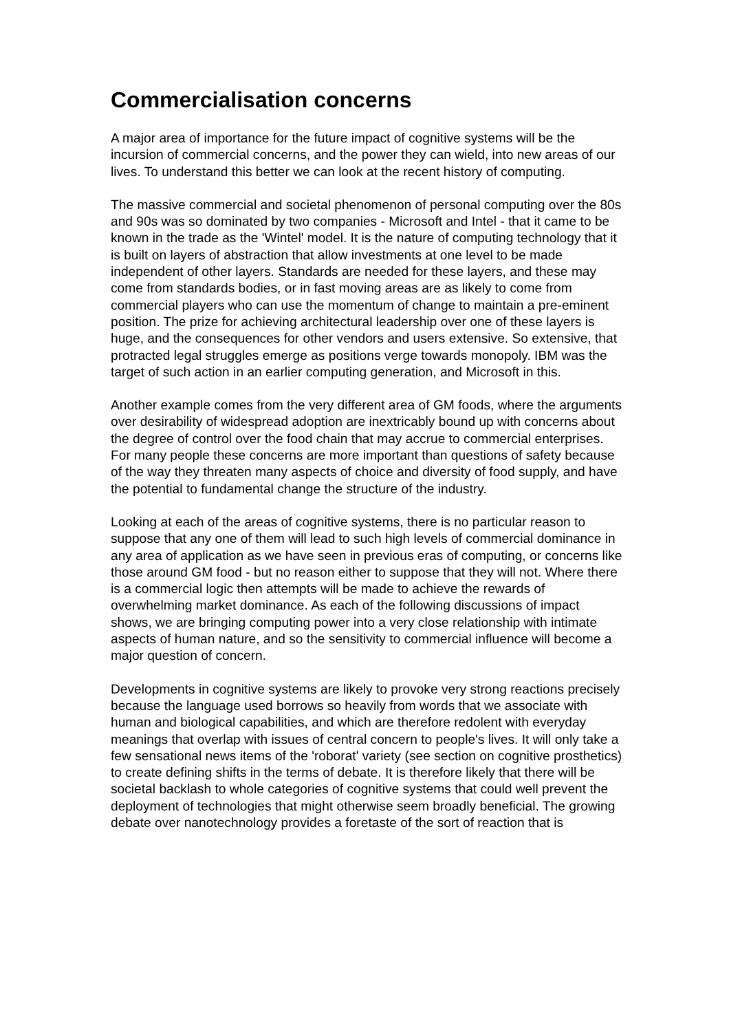Commercialisation concerns
A major area of importance for the future impact of cognitive systems will be the incursion of commercial concerns, and the power they can wield, into new areas of our lives. To understand this better we can look at the recent history of computing.
The massive commercial and societal phenomenon of personal computing over the 80s and 90s was so dominated by two companies - Microsoft and Intel - that it came to be known in the trade as the 'Wintel' model. It is the nature of computing technology that it is built on layers of abstraction that allow investments at one level to be made independent of other layers. Standards are needed for these layers, and these may come from standards bodies, or in fast moving areas are as likely to come from commercial players who can use the momentum of change to maintain a pre-eminent position. The prize for achieving architectural leadership over one of these layers is huge, and the consequences for other vendors and users extensive. So extensive, that protracted legal struggles emerge as positions verge towards monopoly. IBM was the target of such action in an earlier computing generation, and Microsoft in this.
Another example comes from the very different area of GM foods, where the arguments over desirability of widespread adoption are inextricably bound up with concerns about the degree of control over the food chain that may accrue to commercial enterprises. For many people these concerns are more important than questions of safety because of the way they threaten many aspects of choice and diversity of food supply, and have the potential to fundamental change the structure of the industry.
Looking at each of the areas of cognitive systems, there is no particular reason to suppose that any one of them will lead to such high levels of commercial dominance in any area of application as we have seen in previous eras of computing, or concerns like those around GM food - but no reason either to suppose that they will not. Where there is a commercial logic then attempts will be made to achieve the rewards of overwhelming market dominance. As each of the following discussions of impact shows, we are bringing computing power into a very close relationship with intimate aspects of human nature, and so the sensitivity to commercial influence will become a major question of concern.
Developments in cognitive systems are likely to provoke very strong reactions precisely because the language used borrows so heavily from words that we associate with human and biological capabilities, and which are therefore redolent with everyday meanings that overlap with issues of central concern to people's lives. It will only take a few sensational news items of the 'roborat' variety (see section on cognitive prosthetics) to create defining shifts in the terms of debate. It is therefore likely that there will be societal backlash to whole categories of cognitive systems that could well prevent the deployment of technologies that might otherwise seem broadly beneficial. The growing debate over nanotechnology provides a foretaste of the sort of reaction that is